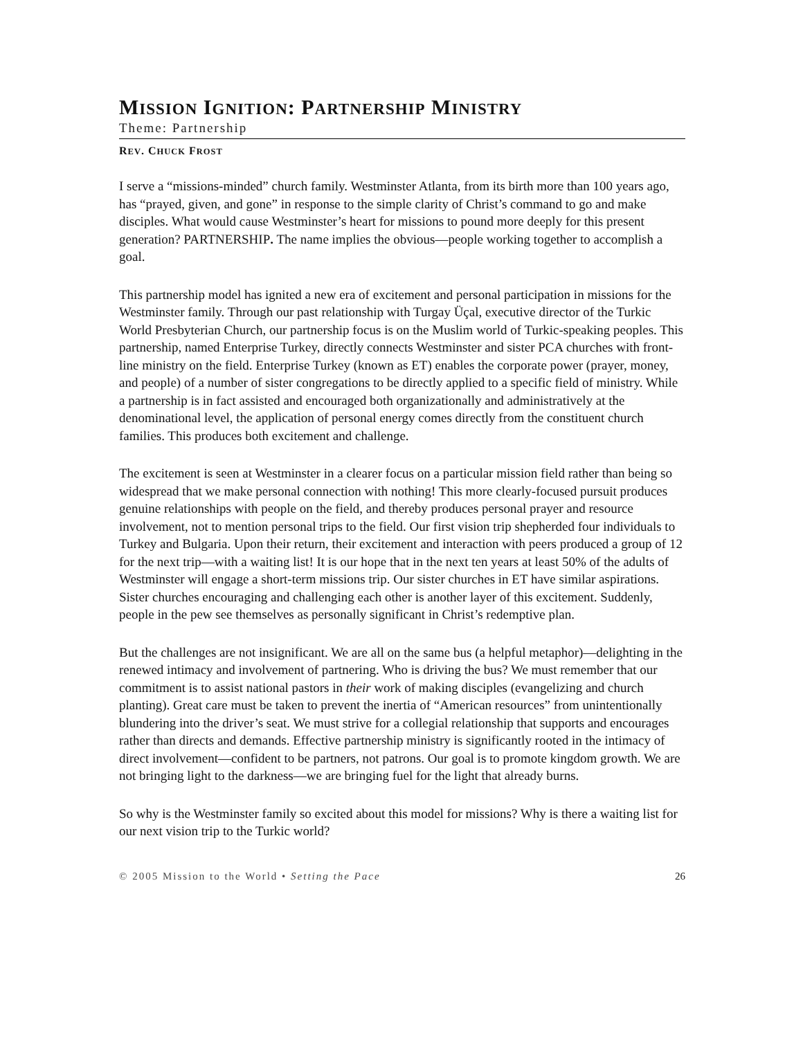MISSION IGNITION: PARTNERSHIP MINISTRY
Theme: Partnership
REV. CHUCK FROST
I serve a “missions-minded” church family. Westminster Atlanta, from its birth more than 100 years ago, has “prayed, given, and gone” in response to the simple clarity of Christ’s command to go and make disciples. What would cause Westminster’s heart for missions to pound more deeply for this present generation? PARTNERSHIP. The name implies the obvious—people working together to accomplish a goal.
This partnership model has ignited a new era of excitement and personal participation in missions for the Westminster family. Through our past relationship with Turgay Üçal, executive director of the Turkic World Presbyterian Church, our partnership focus is on the Muslim world of Turkic-speaking peoples. This partnership, named Enterprise Turkey, directly connects Westminster and sister PCA churches with front-line ministry on the field. Enterprise Turkey (known as ET) enables the corporate power (prayer, money, and people) of a number of sister congregations to be directly applied to a specific field of ministry. While a partnership is in fact assisted and encouraged both organizationally and administratively at the denominational level, the application of personal energy comes directly from the constituent church families. This produces both excitement and challenge.
The excitement is seen at Westminster in a clearer focus on a particular mission field rather than being so widespread that we make personal connection with nothing! This more clearly-focused pursuit produces genuine relationships with people on the field, and thereby produces personal prayer and resource involvement, not to mention personal trips to the field. Our first vision trip shepherded four individuals to Turkey and Bulgaria. Upon their return, their excitement and interaction with peers produced a group of 12 for the next trip—with a waiting list! It is our hope that in the next ten years at least 50% of the adults of Westminster will engage a short-term missions trip. Our sister churches in ET have similar aspirations. Sister churches encouraging and challenging each other is another layer of this excitement. Suddenly, people in the pew see themselves as personally significant in Christ’s redemptive plan.
But the challenges are not insignificant. We are all on the same bus (a helpful metaphor)—delighting in the renewed intimacy and involvement of partnering. Who is driving the bus? We must remember that our commitment is to assist national pastors in their work of making disciples (evangelizing and church planting). Great care must be taken to prevent the inertia of “American resources” from unintentionally blundering into the driver’s seat. We must strive for a collegial relationship that supports and encourages rather than directs and demands. Effective partnership ministry is significantly rooted in the intimacy of direct involvement—confident to be partners, not patrons. Our goal is to promote kingdom growth. We are not bringing light to the darkness—we are bringing fuel for the light that already burns.
So why is the Westminster family so excited about this model for missions? Why is there a waiting list for our next vision trip to the Turkic world?
© 2005 Mission to the World • Setting the Pace 26